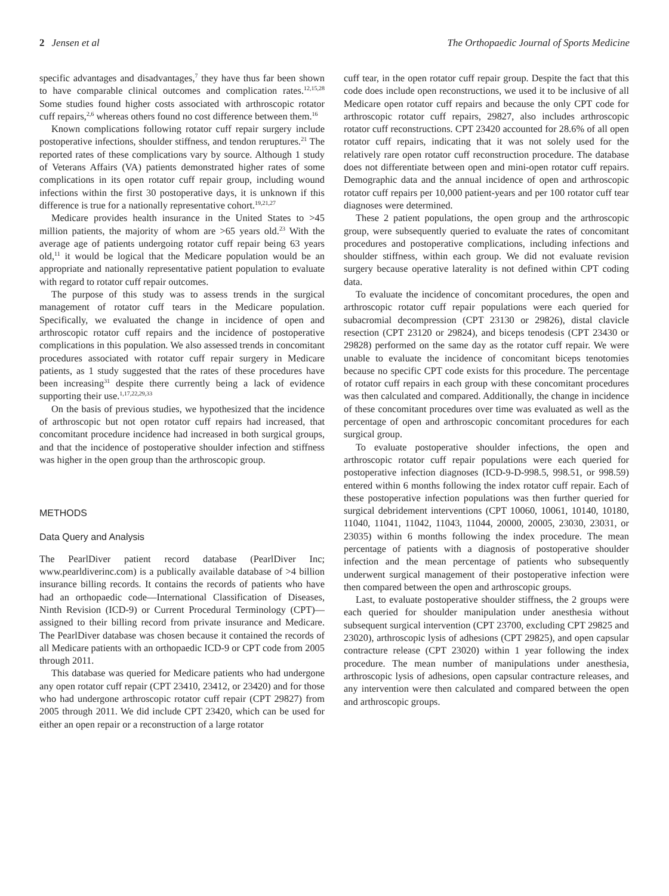2 Jensen et al The Orthopaedic Journal of Sports Medicine
specific advantages and disadvantages,<sup>7</sup> they have thus far been shown to have comparable clinical outcomes and complication rates.<sup>12,15,28</sup> Some studies found higher costs associated with arthroscopic rotator cuff repairs,<sup>2,6</sup> whereas others found no cost difference between them.<sup>16</sup>
Known complications following rotator cuff repair surgery include postoperative infections, shoulder stiffness, and tendon reruptures.<sup>21</sup> The reported rates of these complications vary by source. Although 1 study of Veterans Affairs (VA) patients demonstrated higher rates of some complications in its open rotator cuff repair group, including wound infections within the first 30 postoperative days, it is unknown if this difference is true for a nationally representative cohort.<sup>19,21,27</sup>
Medicare provides health insurance in the United States to >45 million patients, the majority of whom are >65 years old.<sup>23</sup> With the average age of patients undergoing rotator cuff repair being 63 years old,<sup>11</sup> it would be logical that the Medicare population would be an appropriate and nationally representative patient population to evaluate with regard to rotator cuff repair outcomes.
The purpose of this study was to assess trends in the surgical management of rotator cuff tears in the Medicare population. Specifically, we evaluated the change in incidence of open and arthroscopic rotator cuff repairs and the incidence of postoperative complications in this population. We also assessed trends in concomitant procedures associated with rotator cuff repair surgery in Medicare patients, as 1 study suggested that the rates of these procedures have been increasing<sup>31</sup> despite there currently being a lack of evidence supporting their use.<sup>1,17,22,29,33</sup>
On the basis of previous studies, we hypothesized that the incidence of arthroscopic but not open rotator cuff repairs had increased, that concomitant procedure incidence had increased in both surgical groups, and that the incidence of postoperative shoulder infection and stiffness was higher in the open group than the arthroscopic group.
METHODS
Data Query and Analysis
The PearlDiver patient record database (PearlDiver Inc; www.pearldiverinc.com) is a publically available database of >4 billion insurance billing records. It contains the records of patients who have had an orthopaedic code—International Classification of Diseases, Ninth Revision (ICD-9) or Current Procedural Terminology (CPT)—assigned to their billing record from private insurance and Medicare. The PearlDiver database was chosen because it contained the records of all Medicare patients with an orthopaedic ICD-9 or CPT code from 2005 through 2011.
This database was queried for Medicare patients who had undergone any open rotator cuff repair (CPT 23410, 23412, or 23420) and for those who had undergone arthroscopic rotator cuff repair (CPT 29827) from 2005 through 2011. We did include CPT 23420, which can be used for either an open repair or a reconstruction of a large rotator
cuff tear, in the open rotator cuff repair group. Despite the fact that this code does include open reconstructions, we used it to be inclusive of all Medicare open rotator cuff repairs and because the only CPT code for arthroscopic rotator cuff repairs, 29827, also includes arthroscopic rotator cuff reconstructions. CPT 23420 accounted for 28.6% of all open rotator cuff repairs, indicating that it was not solely used for the relatively rare open rotator cuff reconstruction procedure. The database does not differentiate between open and mini-open rotator cuff repairs. Demographic data and the annual incidence of open and arthroscopic rotator cuff repairs per 10,000 patient-years and per 100 rotator cuff tear diagnoses were determined.
These 2 patient populations, the open group and the arthroscopic group, were subsequently queried to evaluate the rates of concomitant procedures and postoperative complications, including infections and shoulder stiffness, within each group. We did not evaluate revision surgery because operative laterality is not defined within CPT coding data.
To evaluate the incidence of concomitant procedures, the open and arthroscopic rotator cuff repair populations were each queried for subacromial decompression (CPT 23130 or 29826), distal clavicle resection (CPT 23120 or 29824), and biceps tenodesis (CPT 23430 or 29828) performed on the same day as the rotator cuff repair. We were unable to evaluate the incidence of concomitant biceps tenotomies because no specific CPT code exists for this procedure. The percentage of rotator cuff repairs in each group with these concomitant procedures was then calculated and compared. Additionally, the change in incidence of these concomitant procedures over time was evaluated as well as the percentage of open and arthroscopic concomitant procedures for each surgical group.
To evaluate postoperative shoulder infections, the open and arthroscopic rotator cuff repair populations were each queried for postoperative infection diagnoses (ICD-9-D-998.5, 998.51, or 998.59) entered within 6 months following the index rotator cuff repair. Each of these postoperative infection populations was then further queried for surgical debridement interventions (CPT 10060, 10061, 10140, 10180, 11040, 11041, 11042, 11043, 11044, 20000, 20005, 23030, 23031, or 23035) within 6 months following the index procedure. The mean percentage of patients with a diagnosis of postoperative shoulder infection and the mean percentage of patients who subsequently underwent surgical management of their postoperative infection were then compared between the open and arthroscopic groups.
Last, to evaluate postoperative shoulder stiffness, the 2 groups were each queried for shoulder manipulation under anesthesia without subsequent surgical intervention (CPT 23700, excluding CPT 29825 and 23020), arthroscopic lysis of adhesions (CPT 29825), and open capsular contracture release (CPT 23020) within 1 year following the index procedure. The mean number of manipulations under anesthesia, arthroscopic lysis of adhesions, open capsular contracture releases, and any intervention were then calculated and compared between the open and arthroscopic groups.